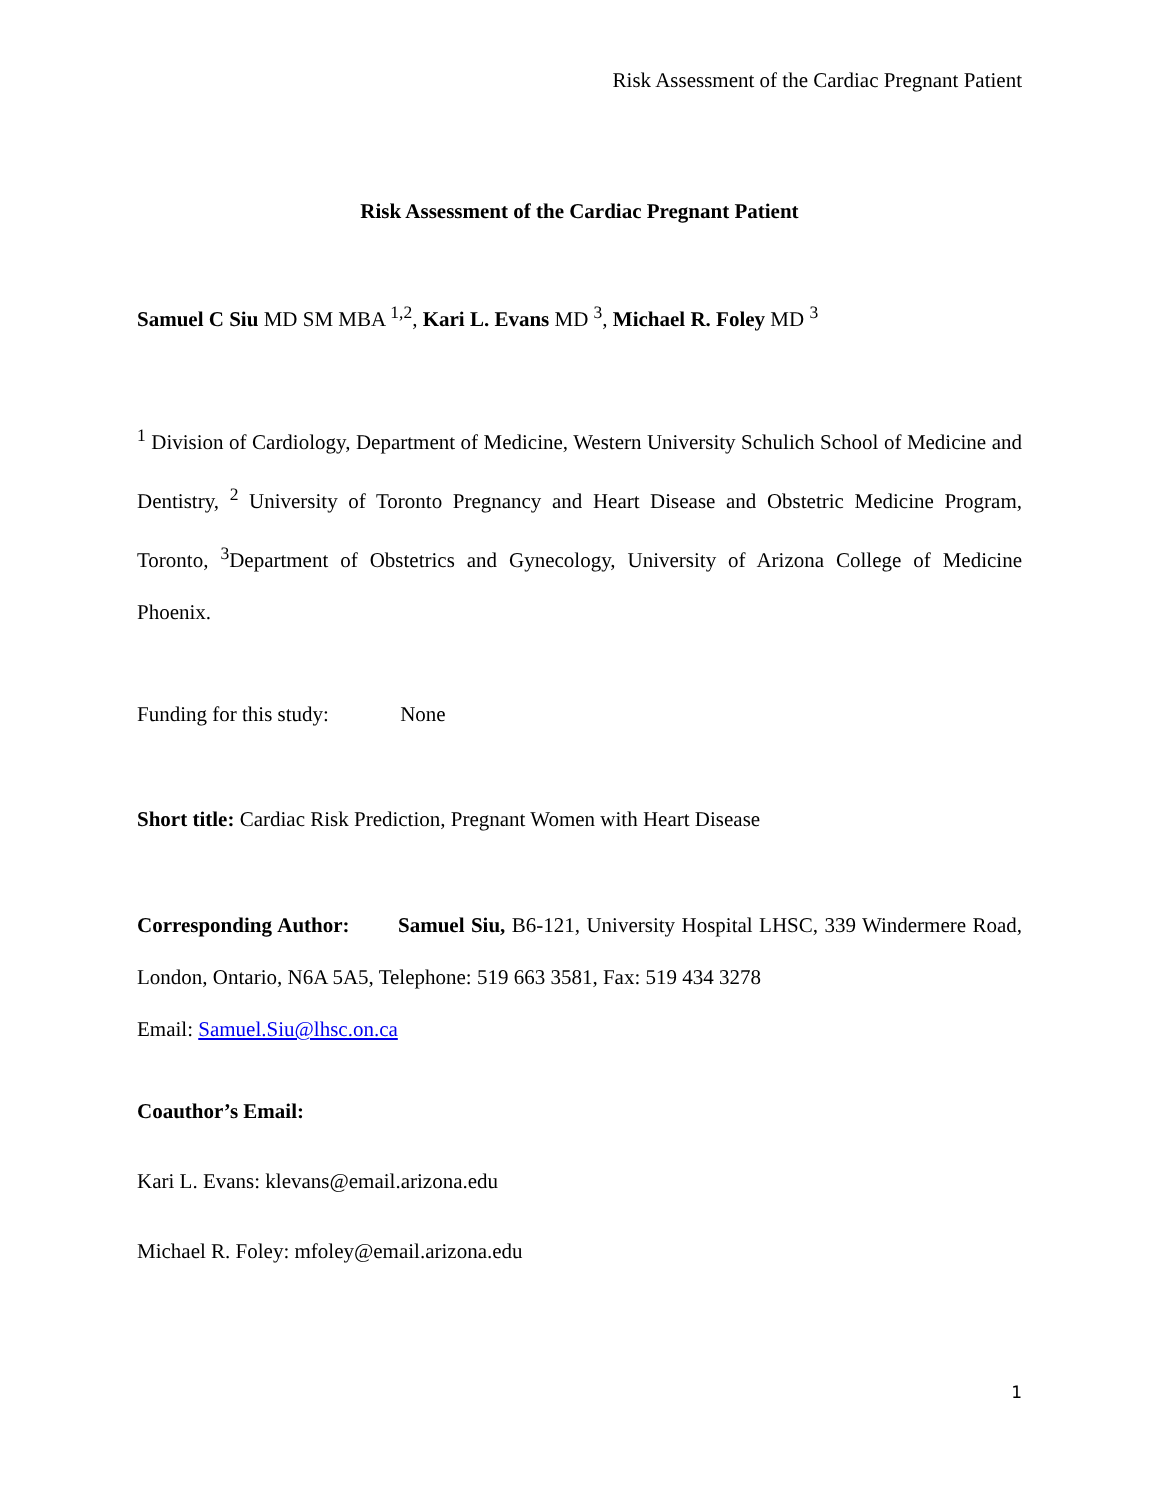Risk Assessment of the Cardiac Pregnant Patient
Risk Assessment of the Cardiac Pregnant Patient
Samuel C Siu MD SM MBA <sup>1,2</sup>, Kari L. Evans MD <sup>3</sup>, Michael R. Foley MD <sup>3</sup>
<sup>1</sup> Division of Cardiology, Department of Medicine, Western University Schulich School of Medicine and Dentistry, <sup>2</sup> University of Toronto Pregnancy and Heart Disease and Obstetric Medicine Program, Toronto, <sup>3</sup>Department of Obstetrics and Gynecology, University of Arizona College of Medicine Phoenix.
Funding for this study: None
Short title: Cardiac Risk Prediction, Pregnant Women with Heart Disease
Corresponding Author: Samuel Siu, B6-121, University Hospital LHSC, 339 Windermere Road, London, Ontario, N6A 5A5, Telephone: 519 663 3581, Fax: 519 434 3278
Email: Samuel.Siu@lhsc.on.ca
Coauthor’s Email:
Kari L. Evans: klevans@email.arizona.edu
Michael R. Foley: mfoley@email.arizona.edu
1